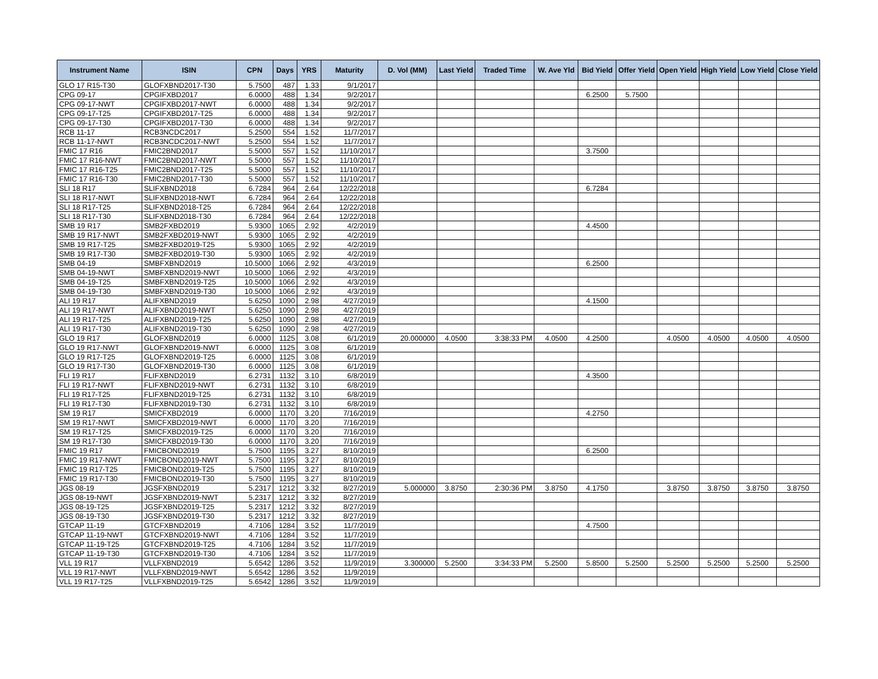| Instrument Name | ISIN | CPN | Days | YRS | Maturity | D. Vol (MM) | Last Yield | Traded Time | W. Ave Yld | Bid Yield | Offer Yield | Open Yield | High Yield | Low Yield | Close Yield |
| --- | --- | --- | --- | --- | --- | --- | --- | --- | --- | --- | --- | --- | --- | --- | --- |
| GLO 17 R15-T30 | GLOFXBND2017-T30 | 5.7500 | 487 | 1.33 | 9/1/2017 | | | | | | | | | | |
| CPG 09-17 | CPGIFXBD2017 | 6.0000 | 488 | 1.34 | 9/2/2017 | | | | | 6.2500 | 5.7500 | | | | |
| CPG 09-17-NWT | CPGIFXBD2017-NWT | 6.0000 | 488 | 1.34 | 9/2/2017 | | | | | | | | | | |
| CPG 09-17-T25 | CPGIFXBD2017-T25 | 6.0000 | 488 | 1.34 | 9/2/2017 | | | | | | | | | | |
| CPG 09-17-T30 | CPGIFXBD2017-T30 | 6.0000 | 488 | 1.34 | 9/2/2017 | | | | | | | | | | |
| RCB 11-17 | RCB3NCDC2017 | 5.2500 | 554 | 1.52 | 11/7/2017 | | | | | | | | | | |
| RCB 11-17-NWT | RCB3NCDC2017-NWT | 5.2500 | 554 | 1.52 | 11/7/2017 | | | | | | | | | | |
| FMIC 17 R16 | FMIC2BND2017 | 5.5000 | 557 | 1.52 | 11/10/2017 | | | | | 3.7500 | | | | | |
| FMIC 17 R16-NWT | FMIC2BND2017-NWT | 5.5000 | 557 | 1.52 | 11/10/2017 | | | | | | | | | | |
| FMIC 17 R16-T25 | FMIC2BND2017-T25 | 5.5000 | 557 | 1.52 | 11/10/2017 | | | | | | | | | | |
| FMIC 17 R16-T30 | FMIC2BND2017-T30 | 5.5000 | 557 | 1.52 | 11/10/2017 | | | | | | | | | | |
| SLI 18 R17 | SLIFXBND2018 | 6.7284 | 964 | 2.64 | 12/22/2018 | | | | | 6.7284 | | | | | |
| SLI 18 R17-NWT | SLIFXBND2018-NWT | 6.7284 | 964 | 2.64 | 12/22/2018 | | | | | | | | | | |
| SLI 18 R17-T25 | SLIFXBND2018-T25 | 6.7284 | 964 | 2.64 | 12/22/2018 | | | | | | | | | | |
| SLI 18 R17-T30 | SLIFXBND2018-T30 | 6.7284 | 964 | 2.64 | 12/22/2018 | | | | | | | | | | |
| SMB 19 R17 | SMB2FXBD2019 | 5.9300 | 1065 | 2.92 | 4/2/2019 | | | | | 4.4500 | | | | | |
| SMB 19 R17-NWT | SMB2FXBD2019-NWT | 5.9300 | 1065 | 2.92 | 4/2/2019 | | | | | | | | | | |
| SMB 19 R17-T25 | SMB2FXBD2019-T25 | 5.9300 | 1065 | 2.92 | 4/2/2019 | | | | | | | | | | |
| SMB 19 R17-T30 | SMB2FXBD2019-T30 | 5.9300 | 1065 | 2.92 | 4/2/2019 | | | | | | | | | | |
| SMB 04-19 | SMBFXBND2019 | 10.5000 | 1066 | 2.92 | 4/3/2019 | | | | | 6.2500 | | | | | |
| SMB 04-19-NWT | SMBFXBND2019-NWT | 10.5000 | 1066 | 2.92 | 4/3/2019 | | | | | | | | | | |
| SMB 04-19-T25 | SMBFXBND2019-T25 | 10.5000 | 1066 | 2.92 | 4/3/2019 | | | | | | | | | | |
| SMB 04-19-T30 | SMBFXBND2019-T30 | 10.5000 | 1066 | 2.92 | 4/3/2019 | | | | | | | | | | |
| ALI 19 R17 | ALIFXBND2019 | 5.6250 | 1090 | 2.98 | 4/27/2019 | | | | | 4.1500 | | | | | |
| ALI 19 R17-NWT | ALIFXBND2019-NWT | 5.6250 | 1090 | 2.98 | 4/27/2019 | | | | | | | | | | |
| ALI 19 R17-T25 | ALIFXBND2019-T25 | 5.6250 | 1090 | 2.98 | 4/27/2019 | | | | | | | | | | |
| ALI 19 R17-T30 | ALIFXBND2019-T30 | 5.6250 | 1090 | 2.98 | 4/27/2019 | | | | | | | | | | |
| GLO 19 R17 | GLOFXBND2019 | 6.0000 | 1125 | 3.08 | 6/1/2019 | 20.000000 | 4.0500 | 3:38:33 PM | 4.0500 | 4.2500 | | 4.0500 | 4.0500 | 4.0500 | 4.0500 |
| GLO 19 R17-NWT | GLOFXBND2019-NWT | 6.0000 | 1125 | 3.08 | 6/1/2019 | | | | | | | | | | |
| GLO 19 R17-T25 | GLOFXBND2019-T25 | 6.0000 | 1125 | 3.08 | 6/1/2019 | | | | | | | | | | |
| GLO 19 R17-T30 | GLOFXBND2019-T30 | 6.0000 | 1125 | 3.08 | 6/1/2019 | | | | | | | | | | |
| FLI 19 R17 | FLIFXBND2019 | 6.2731 | 1132 | 3.10 | 6/8/2019 | | | | | 4.3500 | | | | | |
| FLI 19 R17-NWT | FLIFXBND2019-NWT | 6.2731 | 1132 | 3.10 | 6/8/2019 | | | | | | | | | | |
| FLI 19 R17-T25 | FLIFXBND2019-T25 | 6.2731 | 1132 | 3.10 | 6/8/2019 | | | | | | | | | | |
| FLI 19 R17-T30 | FLIFXBND2019-T30 | 6.2731 | 1132 | 3.10 | 6/8/2019 | | | | | | | | | | |
| SM 19 R17 | SMICFXBD2019 | 6.0000 | 1170 | 3.20 | 7/16/2019 | | | | | 4.2750 | | | | | |
| SM 19 R17-NWT | SMICFXBD2019-NWT | 6.0000 | 1170 | 3.20 | 7/16/2019 | | | | | | | | | | |
| SM 19 R17-T25 | SMICFXBD2019-T25 | 6.0000 | 1170 | 3.20 | 7/16/2019 | | | | | | | | | | |
| SM 19 R17-T30 | SMICFXBD2019-T30 | 6.0000 | 1170 | 3.20 | 7/16/2019 | | | | | | | | | | |
| FMIC 19 R17 | FMICBOND2019 | 5.7500 | 1195 | 3.27 | 8/10/2019 | | | | | 6.2500 | | | | | |
| FMIC 19 R17-NWT | FMICBOND2019-NWT | 5.7500 | 1195 | 3.27 | 8/10/2019 | | | | | | | | | | |
| FMIC 19 R17-T25 | FMICBOND2019-T25 | 5.7500 | 1195 | 3.27 | 8/10/2019 | | | | | | | | | | |
| FMIC 19 R17-T30 | FMICBOND2019-T30 | 5.7500 | 1195 | 3.27 | 8/10/2019 | | | | | | | | | | |
| JGS 08-19 | JGSFXBND2019 | 5.2317 | 1212 | 3.32 | 8/27/2019 | 5.000000 | 3.8750 | 2:30:36 PM | 3.8750 | 4.1750 | | 3.8750 | 3.8750 | 3.8750 | 3.8750 |
| JGS 08-19-NWT | JGSFXBND2019-NWT | 5.2317 | 1212 | 3.32 | 8/27/2019 | | | | | | | | | | |
| JGS 08-19-T25 | JGSFXBND2019-T25 | 5.2317 | 1212 | 3.32 | 8/27/2019 | | | | | | | | | | |
| JGS 08-19-T30 | JGSFXBND2019-T30 | 5.2317 | 1212 | 3.32 | 8/27/2019 | | | | | | | | | | |
| GTCAP 11-19 | GTCFXBND2019 | 4.7106 | 1284 | 3.52 | 11/7/2019 | | | | | 4.7500 | | | | | |
| GTCAP 11-19-NWT | GTCFXBND2019-NWT | 4.7106 | 1284 | 3.52 | 11/7/2019 | | | | | | | | | | |
| GTCAP 11-19-T25 | GTCFXBND2019-T25 | 4.7106 | 1284 | 3.52 | 11/7/2019 | | | | | | | | | | |
| GTCAP 11-19-T30 | GTCFXBND2019-T30 | 4.7106 | 1284 | 3.52 | 11/7/2019 | | | | | | | | | | |
| VLL 19 R17 | VLLFXBND2019 | 5.6542 | 1286 | 3.52 | 11/9/2019 | 3.300000 | 5.2500 | 3:34:33 PM | 5.2500 | 5.8500 | 5.2500 | 5.2500 | 5.2500 | 5.2500 | 5.2500 |
| VLL 19 R17-NWT | VLLFXBND2019-NWT | 5.6542 | 1286 | 3.52 | 11/9/2019 | | | | | | | | | | |
| VLL 19 R17-T25 | VLLFXBND2019-T25 | 5.6542 | 1286 | 3.52 | 11/9/2019 | | | | | | | | | | |